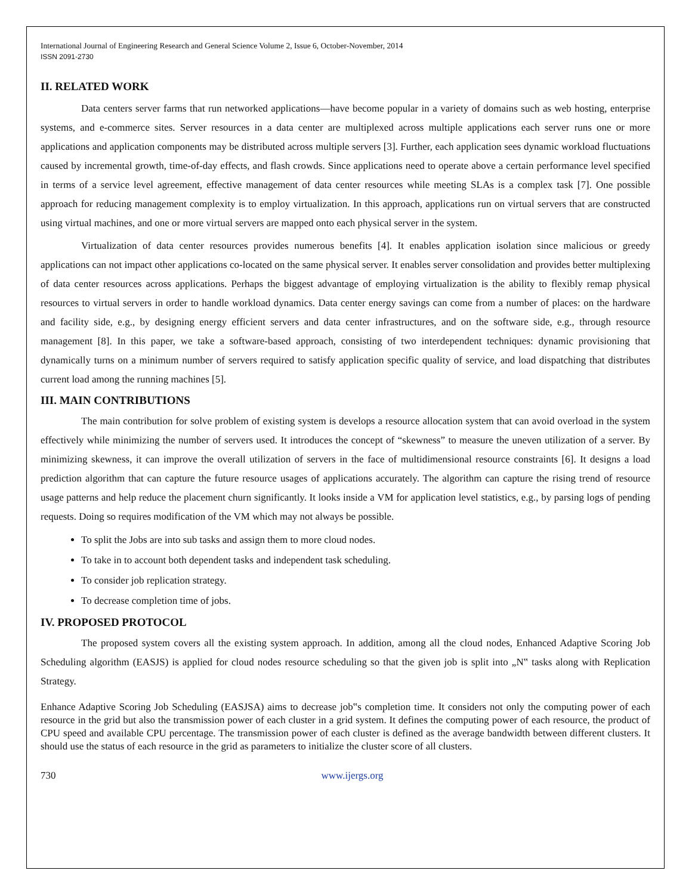International Journal of Engineering Research and General Science Volume 2, Issue 6, October-November, 2014
ISSN 2091-2730
II. RELATED WORK
Data centers server farms that run networked applications—have become popular in a variety of domains such as web hosting, enterprise systems, and e-commerce sites. Server resources in a data center are multiplexed across multiple applications each server runs one or more applications and application components may be distributed across multiple servers [3]. Further, each application sees dynamic workload fluctuations caused by incremental growth, time-of-day effects, and flash crowds. Since applications need to operate above a certain performance level specified in terms of a service level agreement, effective management of data center resources while meeting SLAs is a complex task [7]. One possible approach for reducing management complexity is to employ virtualization. In this approach, applications run on virtual servers that are constructed using virtual machines, and one or more virtual servers are mapped onto each physical server in the system.
Virtualization of data center resources provides numerous benefits [4]. It enables application isolation since malicious or greedy applications can not impact other applications co-located on the same physical server. It enables server consolidation and provides better multiplexing of data center resources across applications. Perhaps the biggest advantage of employing virtualization is the ability to flexibly remap physical resources to virtual servers in order to handle workload dynamics. Data center energy savings can come from a number of places: on the hardware and facility side, e.g., by designing energy efficient servers and data center infrastructures, and on the software side, e.g., through resource management [8]. In this paper, we take a software-based approach, consisting of two interdependent techniques: dynamic provisioning that dynamically turns on a minimum number of servers required to satisfy application specific quality of service, and load dispatching that distributes current load among the running machines [5].
III. MAIN CONTRIBUTIONS
The main contribution for solve problem of existing system is develops a resource allocation system that can avoid overload in the system effectively while minimizing the number of servers used. It introduces the concept of “skewness” to measure the uneven utilization of a server. By minimizing skewness, it can improve the overall utilization of servers in the face of multidimensional resource constraints [6]. It designs a load prediction algorithm that can capture the future resource usages of applications accurately. The algorithm can capture the rising trend of resource usage patterns and help reduce the placement churn significantly. It looks inside a VM for application level statistics, e.g., by parsing logs of pending requests. Doing so requires modification of the VM which may not always be possible.
To split the Jobs are into sub tasks and assign them to more cloud nodes.
To take in to account both dependent tasks and independent task scheduling.
To consider job replication strategy.
To decrease completion time of jobs.
IV. PROPOSED PROTOCOL
The proposed system covers all the existing system approach. In addition, among all the cloud nodes, Enhanced Adaptive Scoring Job Scheduling algorithm (EASJS) is applied for cloud nodes resource scheduling so that the given job is split into „N‟ tasks along with Replication Strategy.
Enhance Adaptive Scoring Job Scheduling (EASJSA) aims to decrease job‟s completion time. It considers not only the computing power of each resource in the grid but also the transmission power of each cluster in a grid system. It defines the computing power of each resource, the product of CPU speed and available CPU percentage. The transmission power of each cluster is defined as the average bandwidth between different clusters. It should use the status of each resource in the grid as parameters to initialize the cluster score of all clusters.
730 www.ijergs.org